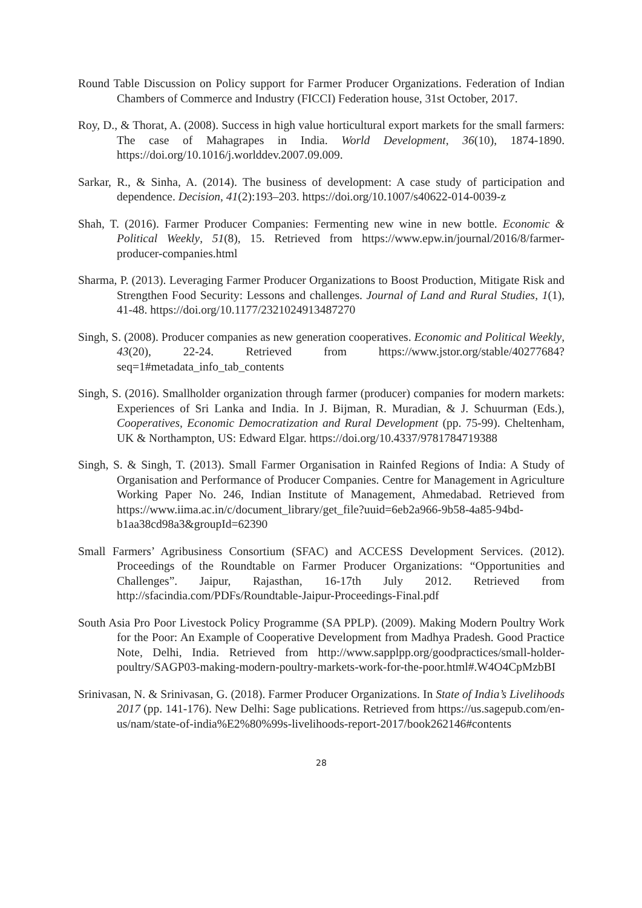Round Table Discussion on Policy support for Farmer Producer Organizations. Federation of Indian Chambers of Commerce and Industry (FICCI) Federation house, 31st October, 2017.
Roy, D., & Thorat, A. (2008). Success in high value horticultural export markets for the small farmers: The case of Mahagrapes in India. World Development, 36(10), 1874-1890. https://doi.org/10.1016/j.worlddev.2007.09.009.
Sarkar, R., & Sinha, A. (2014). The business of development: A case study of participation and dependence. Decision, 41(2):193–203. https://doi.org/10.1007/s40622-014-0039-z
Shah, T. (2016). Farmer Producer Companies: Fermenting new wine in new bottle. Economic & Political Weekly, 51(8), 15. Retrieved from https://www.epw.in/journal/2016/8/farmer-producer-companies.html
Sharma, P. (2013). Leveraging Farmer Producer Organizations to Boost Production, Mitigate Risk and Strengthen Food Security: Lessons and challenges. Journal of Land and Rural Studies, 1(1), 41-48. https://doi.org/10.1177/2321024913487270
Singh, S. (2008). Producer companies as new generation cooperatives. Economic and Political Weekly, 43(20), 22-24. Retrieved from https://www.jstor.org/stable/40277684?seq=1#metadata_info_tab_contents
Singh, S. (2016). Smallholder organization through farmer (producer) companies for modern markets: Experiences of Sri Lanka and India. In J. Bijman, R. Muradian, & J. Schuurman (Eds.), Cooperatives, Economic Democratization and Rural Development (pp. 75-99). Cheltenham, UK & Northampton, US: Edward Elgar. https://doi.org/10.4337/9781784719388
Singh, S. & Singh, T. (2013). Small Farmer Organisation in Rainfed Regions of India: A Study of Organisation and Performance of Producer Companies. Centre for Management in Agriculture Working Paper No. 246, Indian Institute of Management, Ahmedabad. Retrieved from https://www.iima.ac.in/c/document_library/get_file?uuid=6eb2a966-9b58-4a85-94bd-b1aa38cd98a3&groupId=62390
Small Farmers’ Agribusiness Consortium (SFAC) and ACCESS Development Services. (2012). Proceedings of the Roundtable on Farmer Producer Organizations: “Opportunities and Challenges”. Jaipur, Rajasthan, 16-17th July 2012. Retrieved from http://sfacindia.com/PDFs/Roundtable-Jaipur-Proceedings-Final.pdf
South Asia Pro Poor Livestock Policy Programme (SA PPLP). (2009). Making Modern Poultry Work for the Poor: An Example of Cooperative Development from Madhya Pradesh. Good Practice Note, Delhi, India. Retrieved from http://www.sapplpp.org/goodpractices/small-holder-poultry/SAGP03-making-modern-poultry-markets-work-for-the-poor.html#.W4O4CpMzbBI
Srinivasan, N. & Srinivasan, G. (2018). Farmer Producer Organizations. In State of India’s Livelihoods 2017 (pp. 141-176). New Delhi: Sage publications. Retrieved from https://us.sagepub.com/en-us/nam/state-of-india%E2%80%99s-livelihoods-report-2017/book262146#contents
28